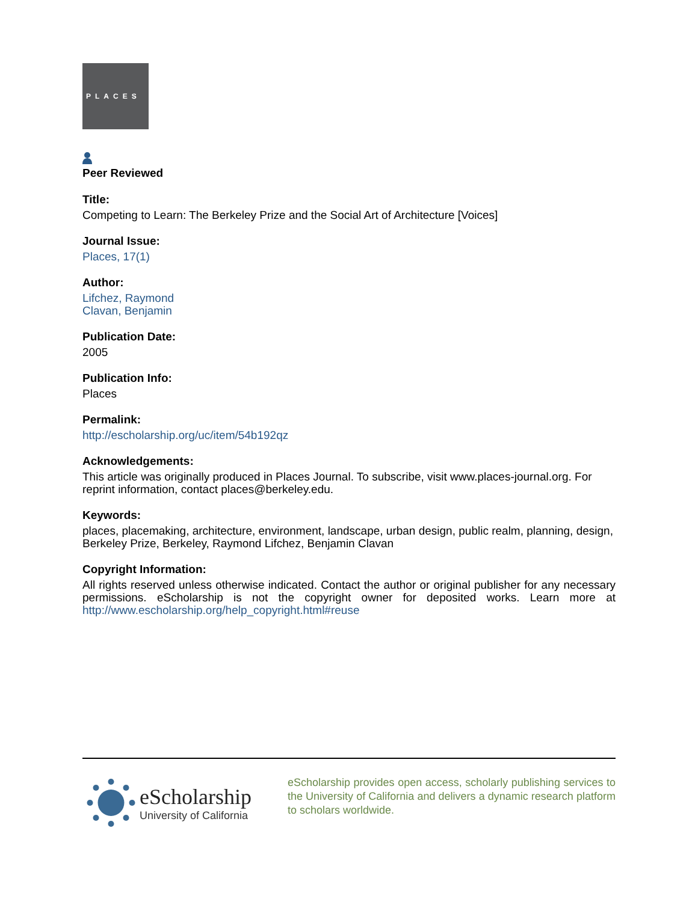PLACES
Peer Reviewed
Title:
Competing to Learn: The Berkeley Prize and the Social Art of Architecture [Voices]
Journal Issue:
Places, 17(1)
Author:
Lifchez, Raymond
Clavan, Benjamin
Publication Date:
2005
Publication Info:
Places
Permalink:
http://escholarship.org/uc/item/54b192qz
Acknowledgements:
This article was originally produced in Places Journal. To subscribe, visit www.places-journal.org. For reprint information, contact places@berkeley.edu.
Keywords:
places, placemaking, architecture, environment, landscape, urban design, public realm, planning, design, Berkeley Prize, Berkeley, Raymond Lifchez, Benjamin Clavan
Copyright Information:
All rights reserved unless otherwise indicated. Contact the author or original publisher for any necessary permissions. eScholarship is not the copyright owner for deposited works. Learn more at http://www.escholarship.org/help_copyright.html#reuse
eScholarship
University of California
eScholarship provides open access, scholarly publishing services to the University of California and delivers a dynamic research platform to scholars worldwide.